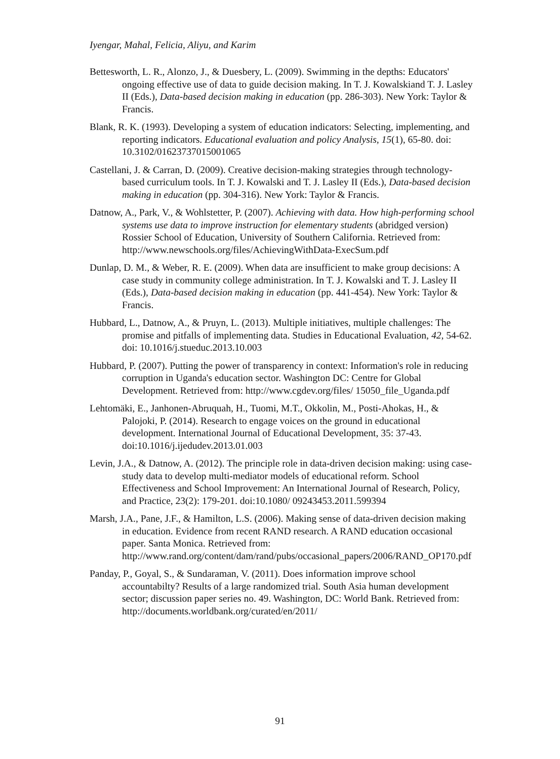Iyengar, Mahal, Felicia, Aliyu, and Karim
Bettesworth, L. R., Alonzo, J., & Duesbery, L. (2009). Swimming in the depths: Educators' ongoing effective use of data to guide decision making. In T. J. Kowalskiand T. J. Lasley II (Eds.), Data-based decision making in education (pp. 286-303). New York: Taylor & Francis.
Blank, R. K. (1993). Developing a system of education indicators: Selecting, implementing, and reporting indicators. Educational evaluation and policy Analysis, 15(1), 65-80. doi: 10.3102/01623737015001065
Castellani, J. & Carran, D. (2009). Creative decision-making strategies through technology-based curriculum tools. In T. J. Kowalski and T. J. Lasley II (Eds.), Data-based decision making in education (pp. 304-316). New York: Taylor & Francis.
Datnow, A., Park, V., & Wohlstetter, P. (2007). Achieving with data. How high-performing school systems use data to improve instruction for elementary students (abridged version) Rossier School of Education, University of Southern California. Retrieved from: http://www.newschools.org/files/AchievingWithData-ExecSum.pdf
Dunlap, D. M., & Weber, R. E. (2009). When data are insufficient to make group decisions: A case study in community college administration. In T. J. Kowalski and T. J. Lasley II (Eds.), Data-based decision making in education (pp. 441-454). New York: Taylor & Francis.
Hubbard, L., Datnow, A., & Pruyn, L. (2013). Multiple initiatives, multiple challenges: The promise and pitfalls of implementing data. Studies in Educational Evaluation, 42, 54-62. doi: 10.1016/j.stueduc.2013.10.003
Hubbard, P. (2007). Putting the power of transparency in context: Information's role in reducing corruption in Uganda's education sector. Washington DC: Centre for Global Development. Retrieved from: http://www.cgdev.org/files/ 15050_file_Uganda.pdf
Lehtomäki, E., Janhonen-Abruquah, H., Tuomi, M.T., Okkolin, M., Posti-Ahokas, H., & Palojoki, P. (2014). Research to engage voices on the ground in educational development. International Journal of Educational Development, 35: 37-43. doi:10.1016/j.ijedudev.2013.01.003
Levin, J.A., & Datnow, A. (2012). The principle role in data-driven decision making: using case-study data to develop multi-mediator models of educational reform. School Effectiveness and School Improvement: An International Journal of Research, Policy, and Practice, 23(2): 179-201. doi:10.1080/ 09243453.2011.599394
Marsh, J.A., Pane, J.F., & Hamilton, L.S. (2006). Making sense of data-driven decision making in education. Evidence from recent RAND research. A RAND education occasional paper. Santa Monica. Retrieved from: http://www.rand.org/content/dam/rand/pubs/occasional_papers/2006/RAND_OP170.pdf
Panday, P., Goyal, S., & Sundaraman, V. (2011). Does information improve school accountabilty? Results of a large randomized trial. South Asia human development sector; discussion paper series no. 49. Washington, DC: World Bank. Retrieved from: http://documents.worldbank.org/curated/en/2011/
91